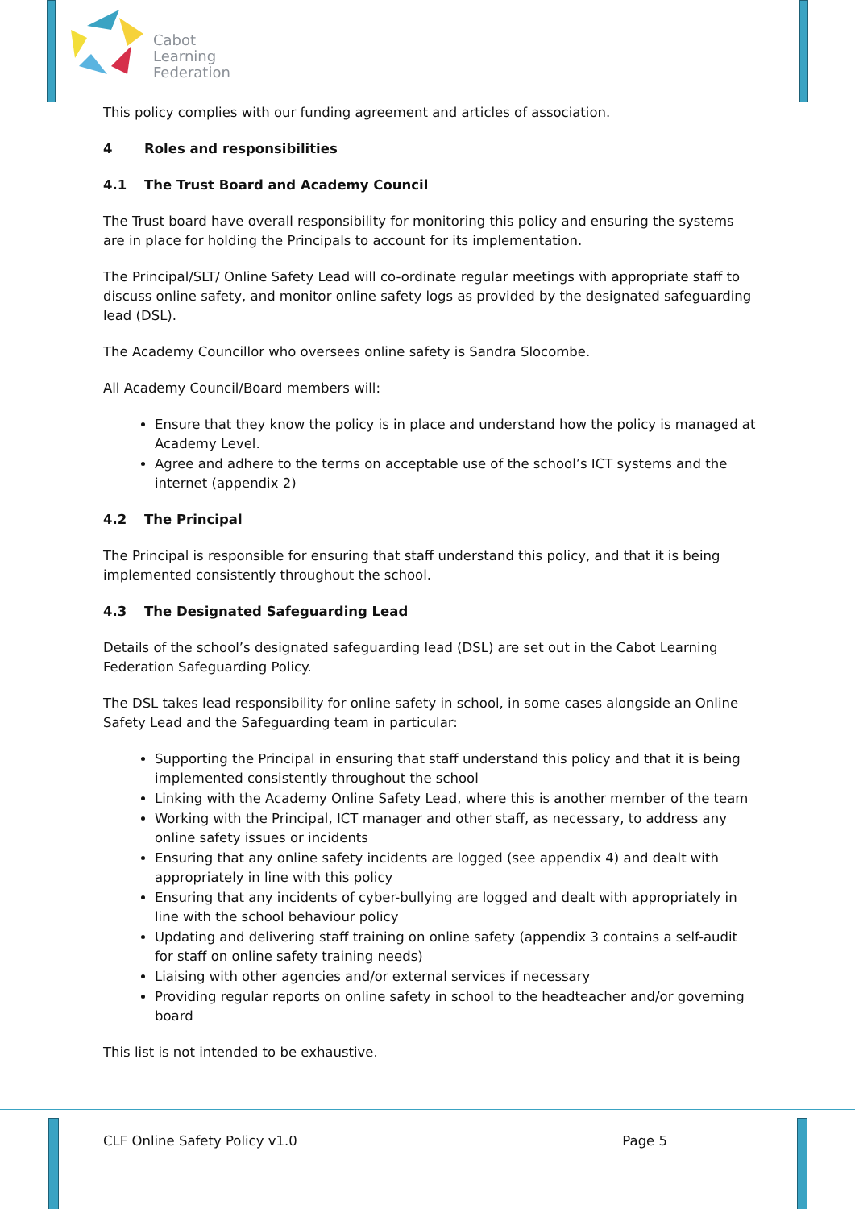Cabot
Learning
Federation
This policy complies with our funding agreement and articles of association.
4 Roles and responsibilities
4.1 The Trust Board and Academy Council
The Trust board have overall responsibility for monitoring this policy and ensuring the systems are in place for holding the Principals to account for its implementation.
The Principal/SLT/ Online Safety Lead will co-ordinate regular meetings with appropriate staff to discuss online safety, and monitor online safety logs as provided by the designated safeguarding lead (DSL).
The Academy Councillor who oversees online safety is Sandra Slocombe.
All Academy Council/Board members will:
Ensure that they know the policy is in place and understand how the policy is managed at Academy Level.
Agree and adhere to the terms on acceptable use of the school’s ICT systems and the internet (appendix 2)
4.2 The Principal
The Principal is responsible for ensuring that staff understand this policy, and that it is being implemented consistently throughout the school.
4.3 The Designated Safeguarding Lead
Details of the school’s designated safeguarding lead (DSL) are set out in the Cabot Learning Federation Safeguarding Policy.
The DSL takes lead responsibility for online safety in school, in some cases alongside an Online Safety Lead and the Safeguarding team in particular:
Supporting the Principal in ensuring that staff understand this policy and that it is being implemented consistently throughout the school
Linking with the Academy Online Safety Lead, where this is another member of the team
Working with the Principal, ICT manager and other staff, as necessary, to address any online safety issues or incidents
Ensuring that any online safety incidents are logged (see appendix 4) and dealt with appropriately in line with this policy
Ensuring that any incidents of cyber-bullying are logged and dealt with appropriately in line with the school behaviour policy
Updating and delivering staff training on online safety (appendix 3 contains a self-audit for staff on online safety training needs)
Liaising with other agencies and/or external services if necessary
Providing regular reports on online safety in school to the headteacher and/or governing board
This list is not intended to be exhaustive.
CLF Online Safety Policy v1.0 Page 5